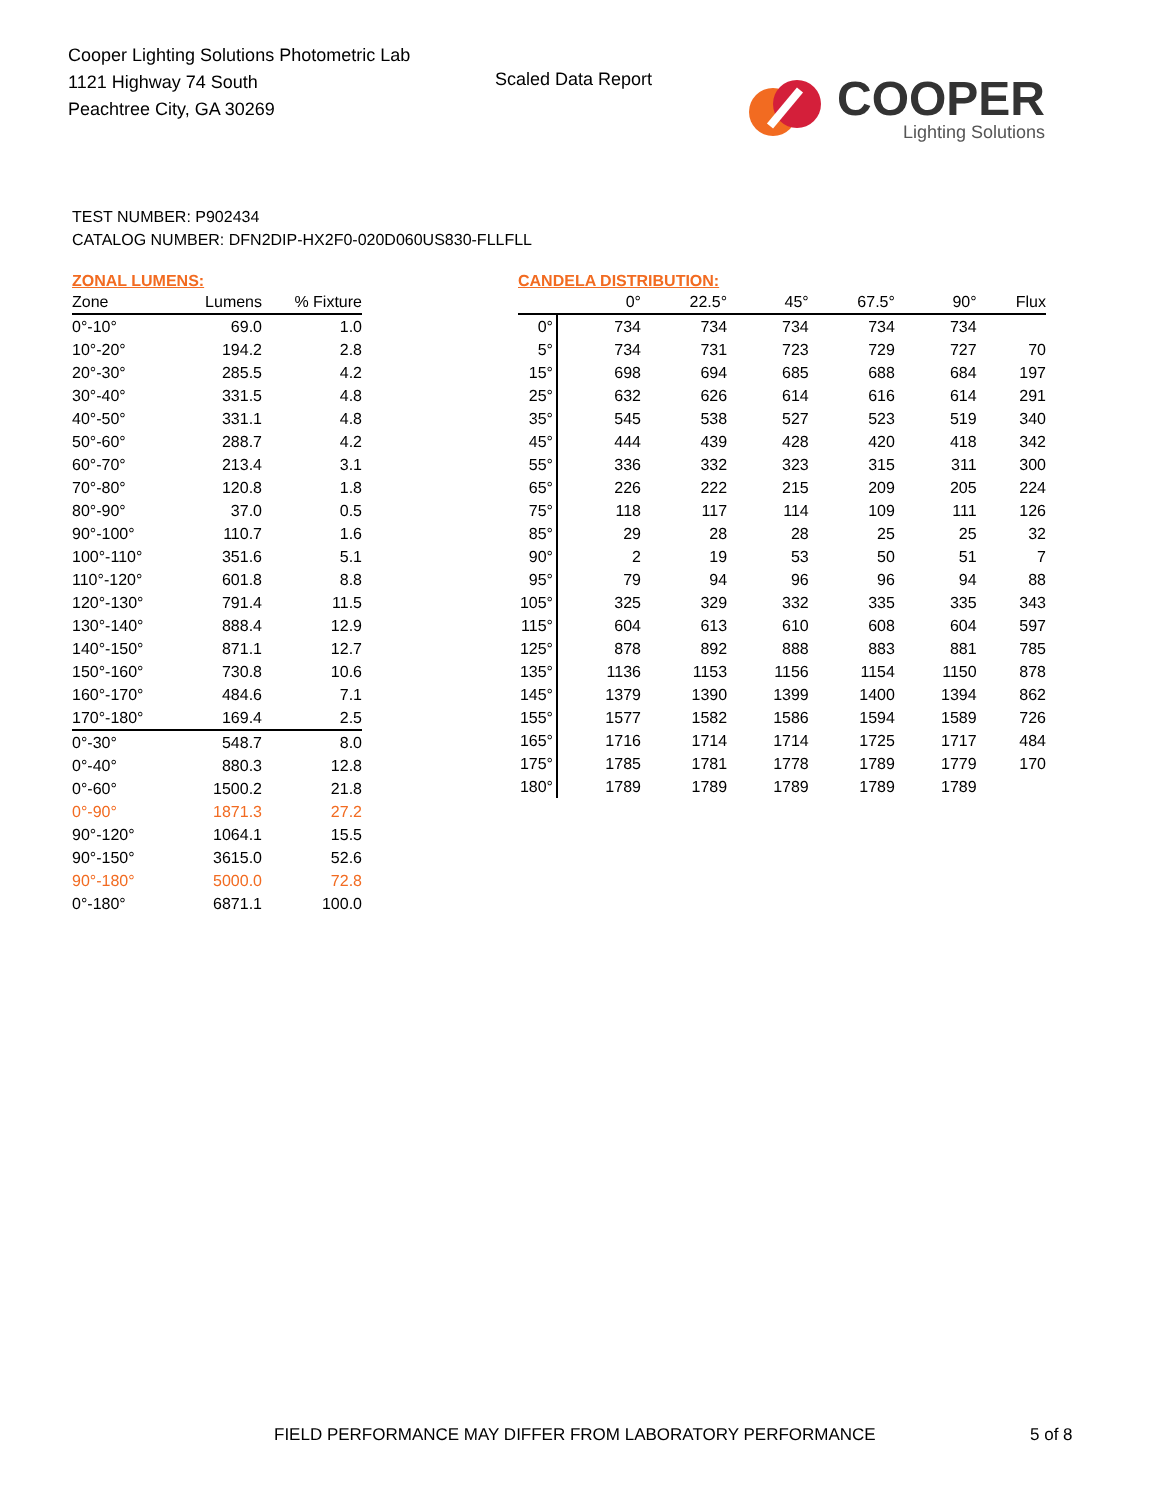Cooper Lighting Solutions Photometric Lab
1121 Highway 74 South
Peachtree City, GA 30269
Scaled Data Report
COOPER
Lighting Solutions
TEST NUMBER: P902434
CATALOG NUMBER: DFN2DIP-HX2F0-020D060US830-FLLFLL
ZONAL LUMENS:
| Zone | Lumens | % Fixture |
| --- | --- | --- |
| 0°-10° | 69.0 | 1.0 |
| 10°-20° | 194.2 | 2.8 |
| 20°-30° | 285.5 | 4.2 |
| 30°-40° | 331.5 | 4.8 |
| 40°-50° | 331.1 | 4.8 |
| 50°-60° | 288.7 | 4.2 |
| 60°-70° | 213.4 | 3.1 |
| 70°-80° | 120.8 | 1.8 |
| 80°-90° | 37.0 | 0.5 |
| 90°-100° | 110.7 | 1.6 |
| 100°-110° | 351.6 | 5.1 |
| 110°-120° | 601.8 | 8.8 |
| 120°-130° | 791.4 | 11.5 |
| 130°-140° | 888.4 | 12.9 |
| 140°-150° | 871.1 | 12.7 |
| 150°-160° | 730.8 | 10.6 |
| 160°-170° | 484.6 | 7.1 |
| 170°-180° | 169.4 | 2.5 |
| 0°-30° | 548.7 | 8.0 |
| 0°-40° | 880.3 | 12.8 |
| 0°-60° | 1500.2 | 21.8 |
| 0°-90° | 1871.3 | 27.2 |
| 90°-120° | 1064.1 | 15.5 |
| 90°-150° | 3615.0 | 52.6 |
| 90°-180° | 5000.0 | 72.8 |
| 0°-180° | 6871.1 | 100.0 |
CANDELA DISTRIBUTION:
| | 0° | 22.5° | 45° | 67.5° | 90° | Flux |
| --- | --- | --- | --- | --- | --- | --- |
| 0° | 734 | 734 | 734 | 734 | 734 | |
| 5° | 734 | 731 | 723 | 729 | 727 | 70 |
| 15° | 698 | 694 | 685 | 688 | 684 | 197 |
| 25° | 632 | 626 | 614 | 616 | 614 | 291 |
| 35° | 545 | 538 | 527 | 523 | 519 | 340 |
| 45° | 444 | 439 | 428 | 420 | 418 | 342 |
| 55° | 336 | 332 | 323 | 315 | 311 | 300 |
| 65° | 226 | 222 | 215 | 209 | 205 | 224 |
| 75° | 118 | 117 | 114 | 109 | 111 | 126 |
| 85° | 29 | 28 | 28 | 25 | 25 | 32 |
| 90° | 2 | 19 | 53 | 50 | 51 | 7 |
| 95° | 79 | 94 | 96 | 96 | 94 | 88 |
| 105° | 325 | 329 | 332 | 335 | 335 | 343 |
| 115° | 604 | 613 | 610 | 608 | 604 | 597 |
| 125° | 878 | 892 | 888 | 883 | 881 | 785 |
| 135° | 1136 | 1153 | 1156 | 1154 | 1150 | 878 |
| 145° | 1379 | 1390 | 1399 | 1400 | 1394 | 862 |
| 155° | 1577 | 1582 | 1586 | 1594 | 1589 | 726 |
| 165° | 1716 | 1714 | 1714 | 1725 | 1717 | 484 |
| 175° | 1785 | 1781 | 1778 | 1789 | 1779 | 170 |
| 180° | 1789 | 1789 | 1789 | 1789 | 1789 | |
FIELD PERFORMANCE MAY DIFFER FROM LABORATORY PERFORMANCE
5 of 8